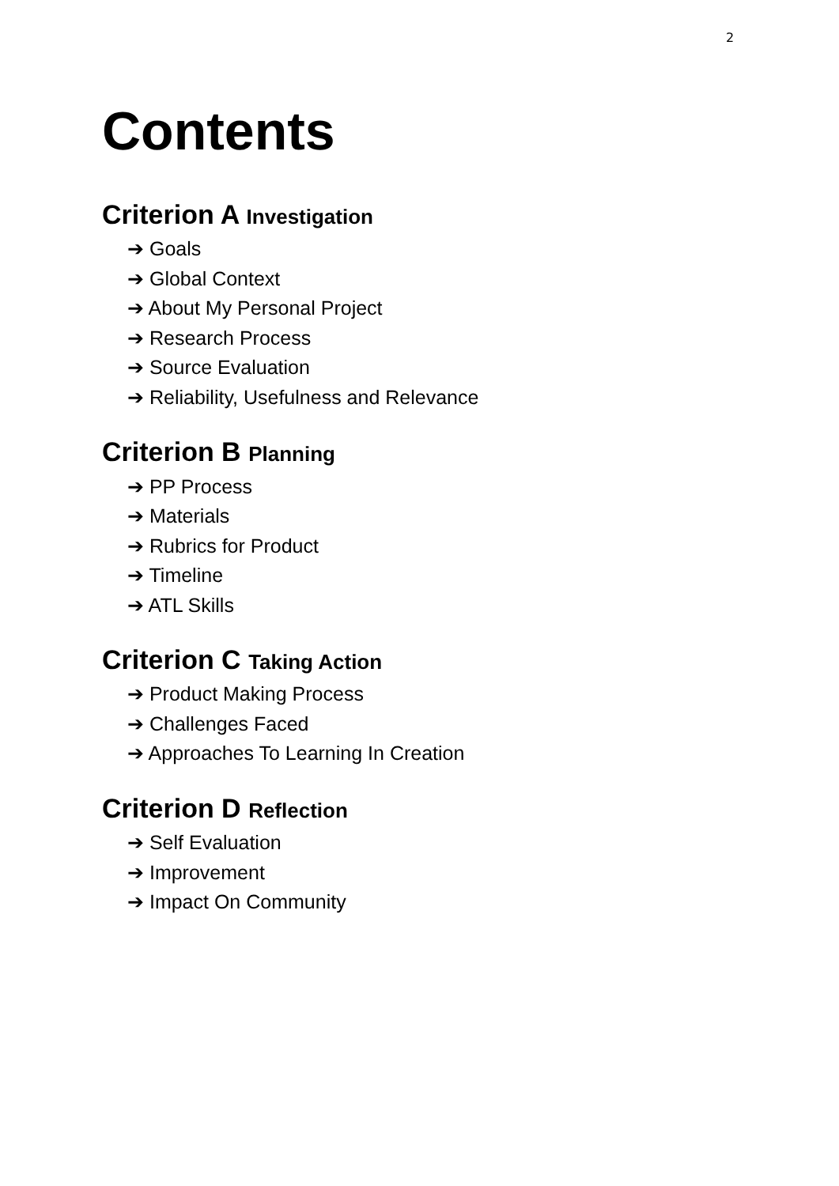2
Contents
Criterion A Investigation
➔ Goals
➔ Global Context
➔ About My Personal Project
➔ Research Process
➔ Source Evaluation
➔ Reliability, Usefulness and Relevance
Criterion B Planning
➔ PP Process
➔ Materials
➔ Rubrics for Product
➔ Timeline
➔ ATL Skills
Criterion C Taking Action
➔ Product Making Process
➔ Challenges Faced
➔ Approaches To Learning In Creation
Criterion D Reflection
➔ Self Evaluation
➔ Improvement
➔ Impact On Community